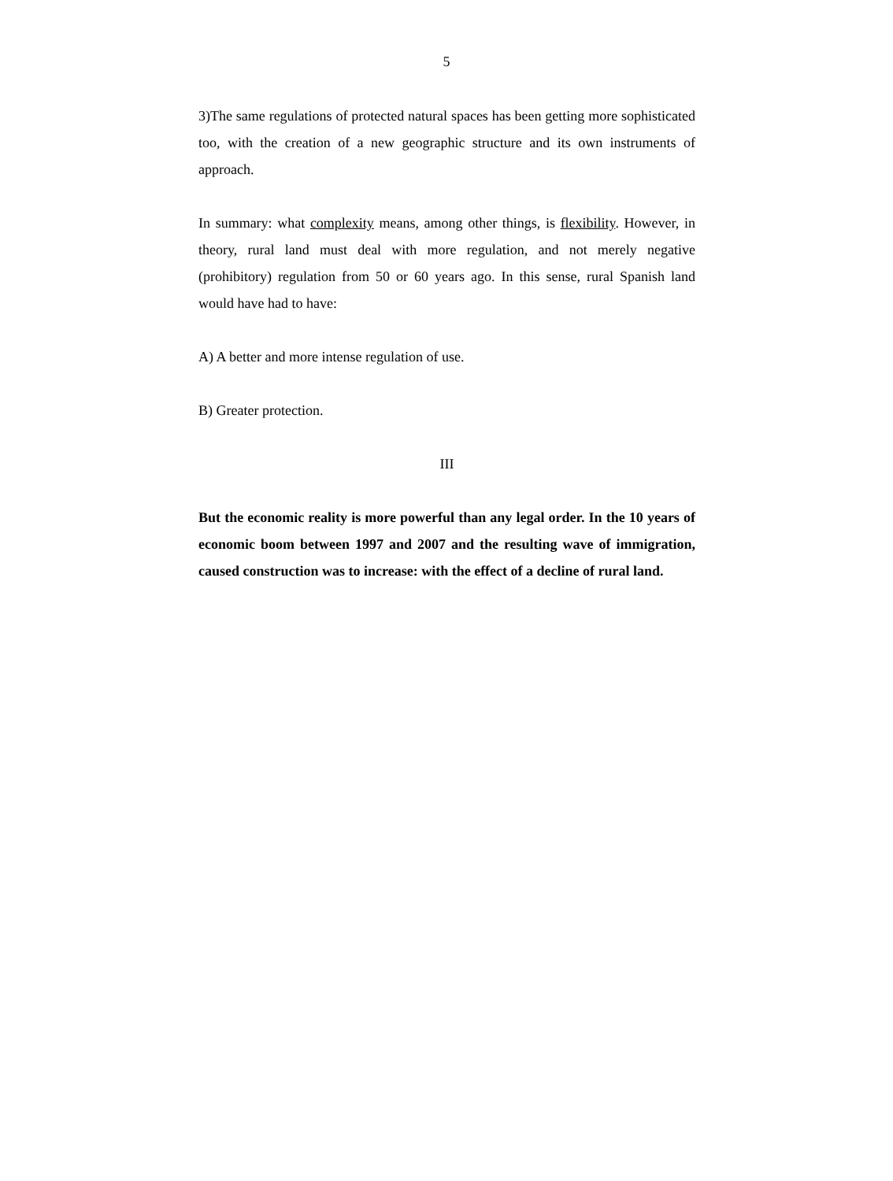5
3)The same regulations of protected natural spaces has been getting more sophisticated too, with the creation of a new geographic structure and its own instruments of approach.
In summary: what complexity means, among other things, is flexibility. However, in theory, rural land must deal with more regulation, and not merely negative (prohibitory) regulation from 50 or 60 years ago. In this sense, rural Spanish land would have had to have:
A) A better and more intense regulation of use.
B) Greater protection.
III
But the economic reality is more powerful than any legal order. In the 10 years of economic boom between 1997 and 2007 and the resulting wave of immigration, caused construction was to increase: with the effect of a decline of rural land.